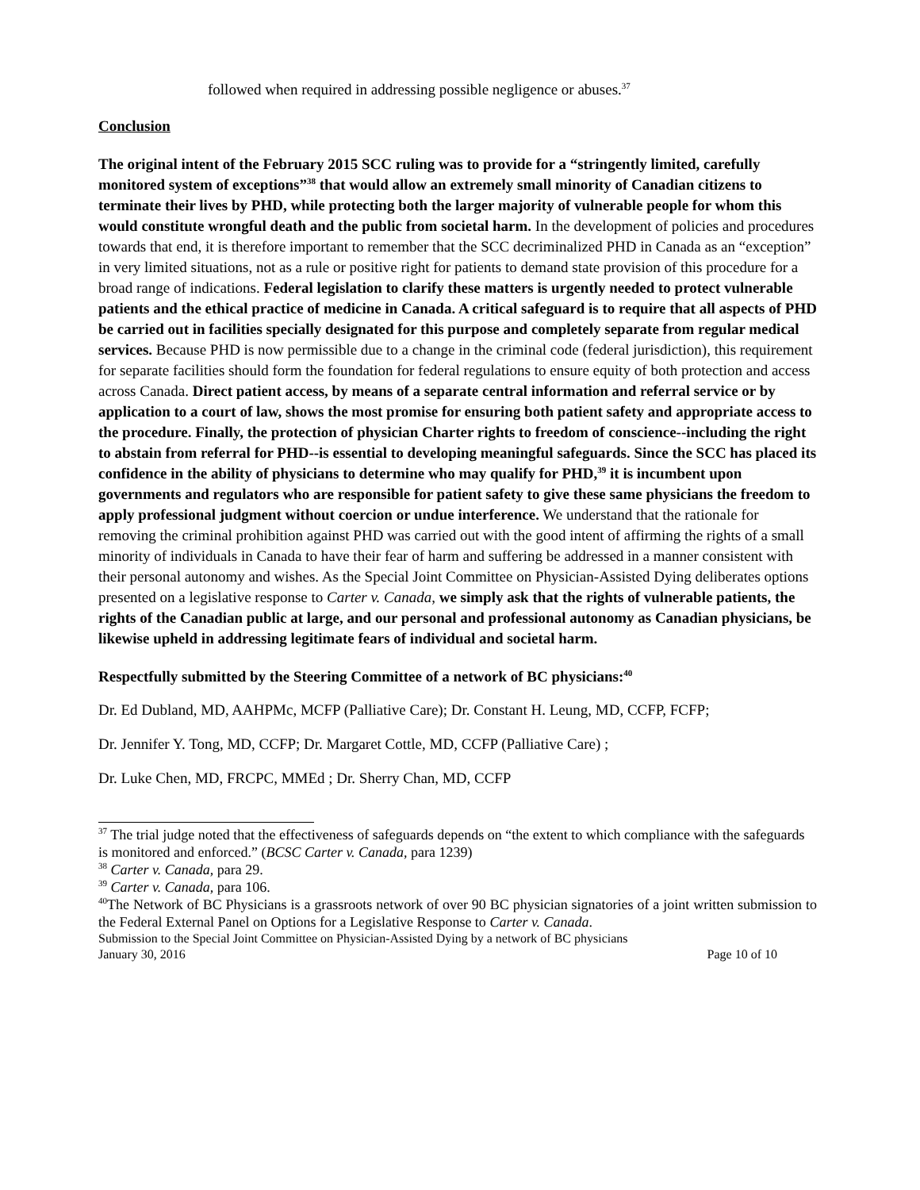followed when required in addressing possible negligence or abuses.<sup>37</sup>
Conclusion
The original intent of the February 2015 SCC ruling was to provide for a “stringently limited, carefully monitored system of exceptions”<sup>38</sup> that would allow an extremely small minority of Canadian citizens to terminate their lives by PHD, while protecting both the larger majority of vulnerable people for whom this would constitute wrongful death and the public from societal harm. In the development of policies and procedures towards that end, it is therefore important to remember that the SCC decriminalized PHD in Canada as an “exception” in very limited situations, not as a rule or positive right for patients to demand state provision of this procedure for a broad range of indications. Federal legislation to clarify these matters is urgently needed to protect vulnerable patients and the ethical practice of medicine in Canada. A critical safeguard is to require that all aspects of PHD be carried out in facilities specially designated for this purpose and completely separate from regular medical services. Because PHD is now permissible due to a change in the criminal code (federal jurisdiction), this requirement for separate facilities should form the foundation for federal regulations to ensure equity of both protection and access across Canada. Direct patient access, by means of a separate central information and referral service or by application to a court of law, shows the most promise for ensuring both patient safety and appropriate access to the procedure. Finally, the protection of physician Charter rights to freedom of conscience--including the right to abstain from referral for PHD--is essential to developing meaningful safeguards. Since the SCC has placed its confidence in the ability of physicians to determine who may qualify for PHD,<sup>39</sup> it is incumbent upon governments and regulators who are responsible for patient safety to give these same physicians the freedom to apply professional judgment without coercion or undue interference. We understand that the rationale for removing the criminal prohibition against PHD was carried out with the good intent of affirming the rights of a small minority of individuals in Canada to have their fear of harm and suffering be addressed in a manner consistent with their personal autonomy and wishes. As the Special Joint Committee on Physician-Assisted Dying deliberates options presented on a legislative response to Carter v. Canada, we simply ask that the rights of vulnerable patients, the rights of the Canadian public at large, and our personal and professional autonomy as Canadian physicians, be likewise upheld in addressing legitimate fears of individual and societal harm.
Respectfully submitted by the Steering Committee of a network of BC physicians:<sup>40</sup>
Dr. Ed Dubland, MD, AAHPMc, MCFP (Palliative Care); Dr. Constant H. Leung, MD, CCFP, FCFP;
Dr. Jennifer Y. Tong, MD, CCFP; Dr. Margaret Cottle, MD, CCFP (Palliative Care) ;
Dr. Luke Chen, MD, FRCPC, MMEd ; Dr. Sherry Chan, MD, CCFP
<sup>37</sup> The trial judge noted that the effectiveness of safeguards depends on “the extent to which compliance with the safeguards is monitored and enforced.” (BCSC Carter v. Canada, para 1239)
<sup>38</sup> Carter v. Canada, para 29.
<sup>39</sup> Carter v. Canada, para 106.
<sup>40</sup> The Network of BC Physicians is a grassroots network of over 90 BC physician signatories of a joint written submission to the Federal External Panel on Options for a Legislative Response to Carter v. Canada.
Submission to the Special Joint Committee on Physician-Assisted Dying by a network of BC physicians
January 30, 2016 Page 10 of 10